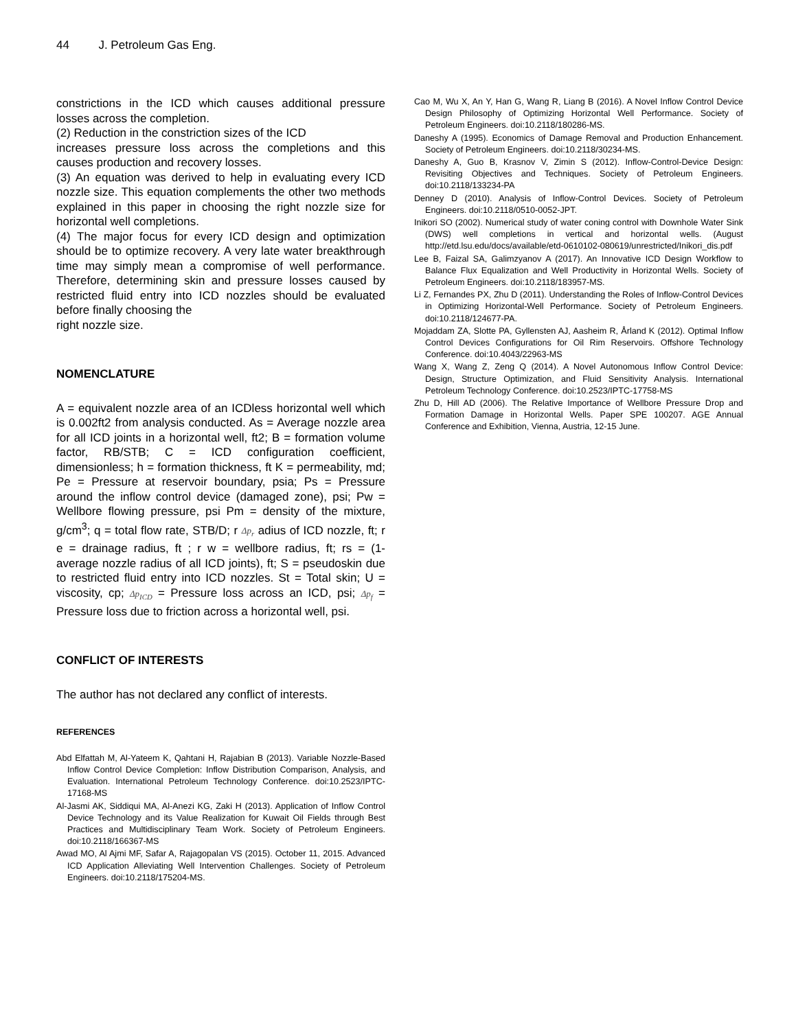44 J. Petroleum Gas Eng.
constrictions in the ICD which causes additional pressure losses across the completion.
(2) Reduction in the constriction sizes of the ICD
increases pressure loss across the completions and this causes production and recovery losses.
(3) An equation was derived to help in evaluating every ICD nozzle size. This equation complements the other two methods explained in this paper in choosing the right nozzle size for horizontal well completions.
(4) The major focus for every ICD design and optimization should be to optimize recovery. A very late water breakthrough time may simply mean a compromise of well performance. Therefore, determining skin and pressure losses caused by restricted fluid entry into ICD nozzles should be evaluated before finally choosing the
right nozzle size.
NOMENCLATURE
A = equivalent nozzle area of an ICDless horizontal well which is 0.002ft2 from analysis conducted. As = Average nozzle area for all ICD joints in a horizontal well, ft2; B = formation volume factor, RB/STB; C = ICD configuration coefficient, dimensionless; h = formation thickness, ft K = permeability, md; Pe = Pressure at reservoir boundary, psia; Ps = Pressure around the inflow control device (damaged zone), psi; Pw = Wellbore flowing pressure, psi Pm = density of the mixture, g/cm<sup>3</sup>; q = total flow rate, STB/D; r Δp<sub>r</sub> adius of ICD nozzle, ft; r e = drainage radius, ft ; r w = wellbore radius, ft; rs = (1-average nozzle radius of all ICD joints), ft; S = pseudoskin due to restricted fluid entry into ICD nozzles. St = Total skin; U = viscosity, cp; Δp<sub>ICD</sub> = Pressure loss across an ICD, psi; Δp<sub>f</sub> = Pressure loss due to friction across a horizontal well, psi.
CONFLICT OF INTERESTS
The author has not declared any conflict of interests.
REFERENCES
Abd Elfattah M, Al-Yateem K, Qahtani H, Rajabian B (2013). Variable Nozzle-Based Inflow Control Device Completion: Inflow Distribution Comparison, Analysis, and Evaluation. International Petroleum Technology Conference. doi:10.2523/IPTC-17168-MS
Al-Jasmi AK, Siddiqui MA, Al-Anezi KG, Zaki H (2013). Application of Inflow Control Device Technology and its Value Realization for Kuwait Oil Fields through Best Practices and Multidisciplinary Team Work. Society of Petroleum Engineers. doi:10.2118/166367-MS
Awad MO, Al Ajmi MF, Safar A, Rajagopalan VS (2015). October 11, 2015. Advanced ICD Application Alleviating Well Intervention Challenges. Society of Petroleum Engineers. doi:10.2118/175204-MS.
Cao M, Wu X, An Y, Han G, Wang R, Liang B (2016). A Novel Inflow Control Device Design Philosophy of Optimizing Horizontal Well Performance. Society of Petroleum Engineers. doi:10.2118/180286-MS.
Daneshy A (1995). Economics of Damage Removal and Production Enhancement. Society of Petroleum Engineers. doi:10.2118/30234-MS.
Daneshy A, Guo B, Krasnov V, Zimin S (2012). Inflow-Control-Device Design: Revisiting Objectives and Techniques. Society of Petroleum Engineers. doi:10.2118/133234-PA
Denney D (2010). Analysis of Inflow-Control Devices. Society of Petroleum Engineers. doi:10.2118/0510-0052-JPT.
Inikori SO (2002). Numerical study of water coning control with Downhole Water Sink (DWS) well completions in vertical and horizontal wells. (August http://etd.lsu.edu/docs/available/etd-0610102-080619/unrestricted/Inikori_dis.pdf
Lee B, Faizal SA, Galimzyanov A (2017). An Innovative ICD Design Workflow to Balance Flux Equalization and Well Productivity in Horizontal Wells. Society of Petroleum Engineers. doi:10.2118/183957-MS.
Li Z, Fernandes PX, Zhu D (2011). Understanding the Roles of Inflow-Control Devices in Optimizing Horizontal-Well Performance. Society of Petroleum Engineers. doi:10.2118/124677-PA.
Mojaddam ZA, Slotte PA, Gyllensten AJ, Aasheim R, Årland K (2012). Optimal Inflow Control Devices Configurations for Oil Rim Reservoirs. Offshore Technology Conference. doi:10.4043/22963-MS
Wang X, Wang Z, Zeng Q (2014). A Novel Autonomous Inflow Control Device: Design, Structure Optimization, and Fluid Sensitivity Analysis. International Petroleum Technology Conference. doi:10.2523/IPTC-17758-MS
Zhu D, Hill AD (2006). The Relative Importance of Wellbore Pressure Drop and Formation Damage in Horizontal Wells. Paper SPE 100207. AGE Annual Conference and Exhibition, Vienna, Austria, 12-15 June.